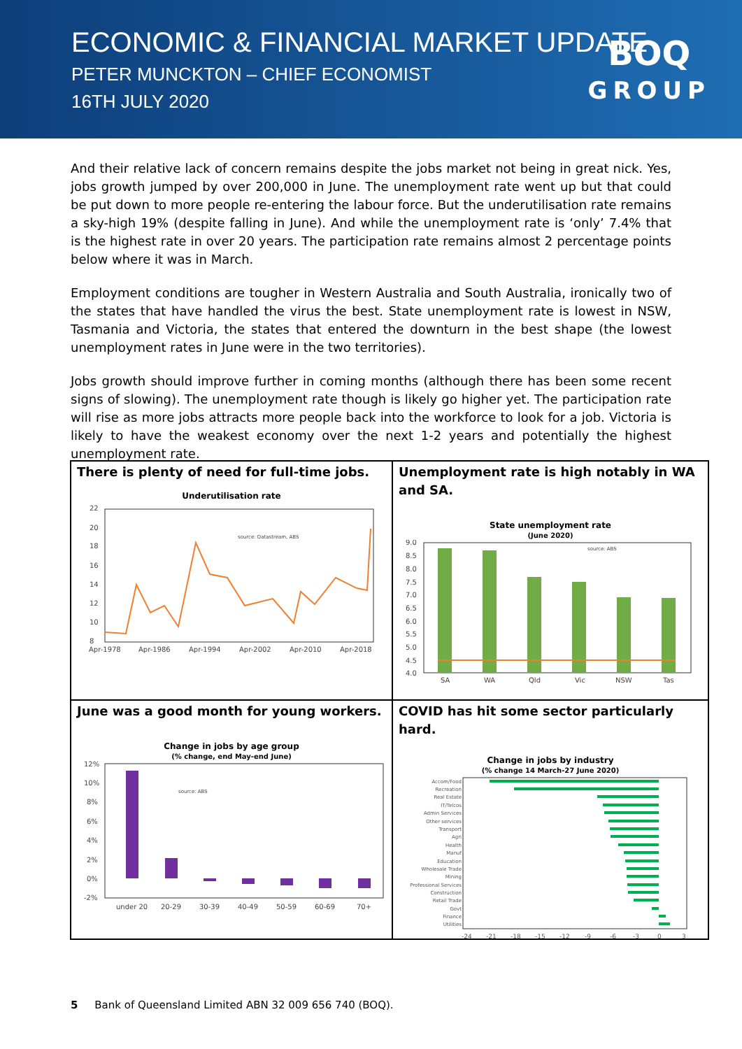ECONOMIC & FINANCIAL MARKET UPDATE
PETER MUNCKTON – CHIEF ECONOMIST
16TH JULY 2020
BOQ
GROUP
And their relative lack of concern remains despite the jobs market not being in great nick. Yes, jobs growth jumped by over 200,000 in June. The unemployment rate went up but that could be put down to more people re-entering the labour force. But the underutilisation rate remains a sky-high 19% (despite falling in June). And while the unemployment rate is ‘only’ 7.4% that is the highest rate in over 20 years. The participation rate remains almost 2 percentage points below where it was in March.
Employment conditions are tougher in Western Australia and South Australia, ironically two of the states that have handled the virus the best. State unemployment rate is lowest in NSW, Tasmania and Victoria, the states that entered the downturn in the best shape (the lowest unemployment rates in June were in the two territories).
Jobs growth should improve further in coming months (although there has been some recent signs of slowing). The unemployment rate though is likely go higher yet. The participation rate will rise as more jobs attracts more people back into the workforce to look for a job. Victoria is likely to have the weakest economy over the next 1-2 years and potentially the highest unemployment rate.
There is plenty of need for full-time jobs.
Underutilisation rate
22
20
18
16
14
12
10
8
source: Datastream, ABS
Apr-1978
Apr-1986
Apr-1994
Apr-2002
Apr-2010
Apr-2018
Unemployment rate is high notably in WA and SA.
State unemployment rate
(June 2020)
9.0
8.5
8.0
7.5
7.0
6.5
6.0
5.5
5.0
4.5
4.0
source: ABS
SA
WA
Qld
Vic
NSW
Tas
June was a good month for young workers.
Change in jobs by age group
(% change, end May-end June)
12%
10%
8%
6%
4%
2%
0%
-2%
source: ABS
under 20
20-29
30-39
40-49
50-59
60-69
70+
COVID has hit some sector particularly hard.
Change in jobs by industry
(% change 14 March-27 June 2020)
Accom/Food
Recreation
Real Estate
IT/Telcos
Admin Services
Other services
Transport
Agri
Health
Manuf
Education
Wholesale Trade
Mining
Professional Services
Construction
Retail Trade
Govt
Finance
Utilities
-24
-21
-18
-15
-12
-9
-6
-3
0
3
5 Bank of Queensland Limited ABN 32 009 656 740 (BOQ).